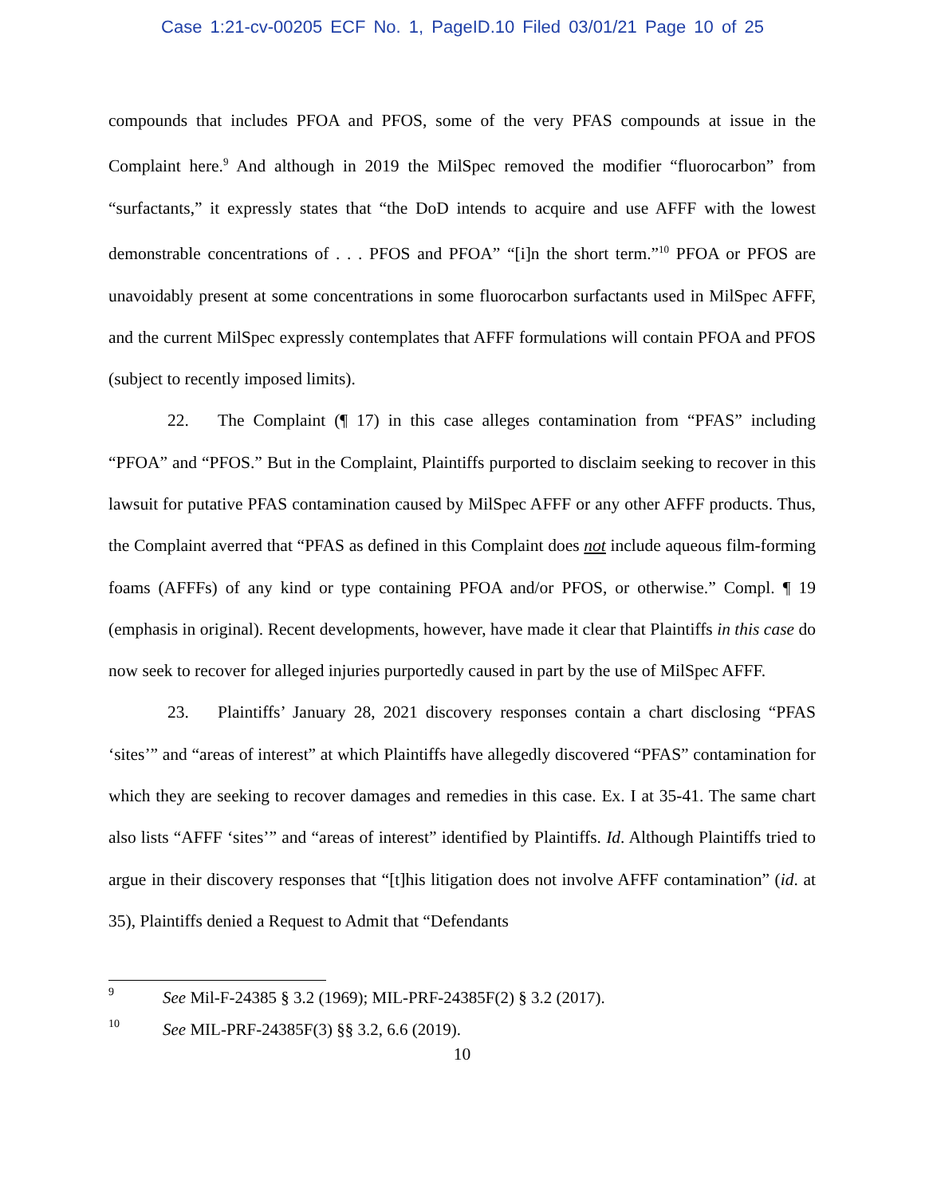Case 1:21-cv-00205 ECF No. 1, PageID.10 Filed 03/01/21 Page 10 of 25
compounds that includes PFOA and PFOS, some of the very PFAS compounds at issue in the Complaint here.<sup>9</sup> And although in 2019 the MilSpec removed the modifier “fluorocarbon” from “surfactants,” it expressly states that “the DoD intends to acquire and use AFFF with the lowest demonstrable concentrations of . . . PFOS and PFOA” “[i]n the short term.”<sup>10</sup> PFOA or PFOS are unavoidably present at some concentrations in some fluorocarbon surfactants used in MilSpec AFFF, and the current MilSpec expressly contemplates that AFFF formulations will contain PFOA and PFOS (subject to recently imposed limits).
22. The Complaint (¶ 17) in this case alleges contamination from “PFAS” including “PFOA” and “PFOS.” But in the Complaint, Plaintiffs purported to disclaim seeking to recover in this lawsuit for putative PFAS contamination caused by MilSpec AFFF or any other AFFF products. Thus, the Complaint averred that “PFAS as defined in this Complaint does not include aqueous film-forming foams (AFFFs) of any kind or type containing PFOA and/or PFOS, or otherwise.” Compl. ¶ 19 (emphasis in original). Recent developments, however, have made it clear that Plaintiffs in this case do now seek to recover for alleged injuries purportedly caused in part by the use of MilSpec AFFF.
23. Plaintiffs’ January 28, 2021 discovery responses contain a chart disclosing “PFAS ‘sites’” and “areas of interest” at which Plaintiffs have allegedly discovered “PFAS” contamination for which they are seeking to recover damages and remedies in this case. Ex. I at 35-41. The same chart also lists “AFFF ‘sites’” and “areas of interest” identified by Plaintiffs. Id. Although Plaintiffs tried to argue in their discovery responses that “[t]his litigation does not involve AFFF contamination” (id. at 35), Plaintiffs denied a Request to Admit that “Defendants
9 See Mil-F-24385 § 3.2 (1969); MIL-PRF-24385F(2) § 3.2 (2017).
10 See MIL-PRF-24385F(3) §§ 3.2, 6.6 (2019).
10